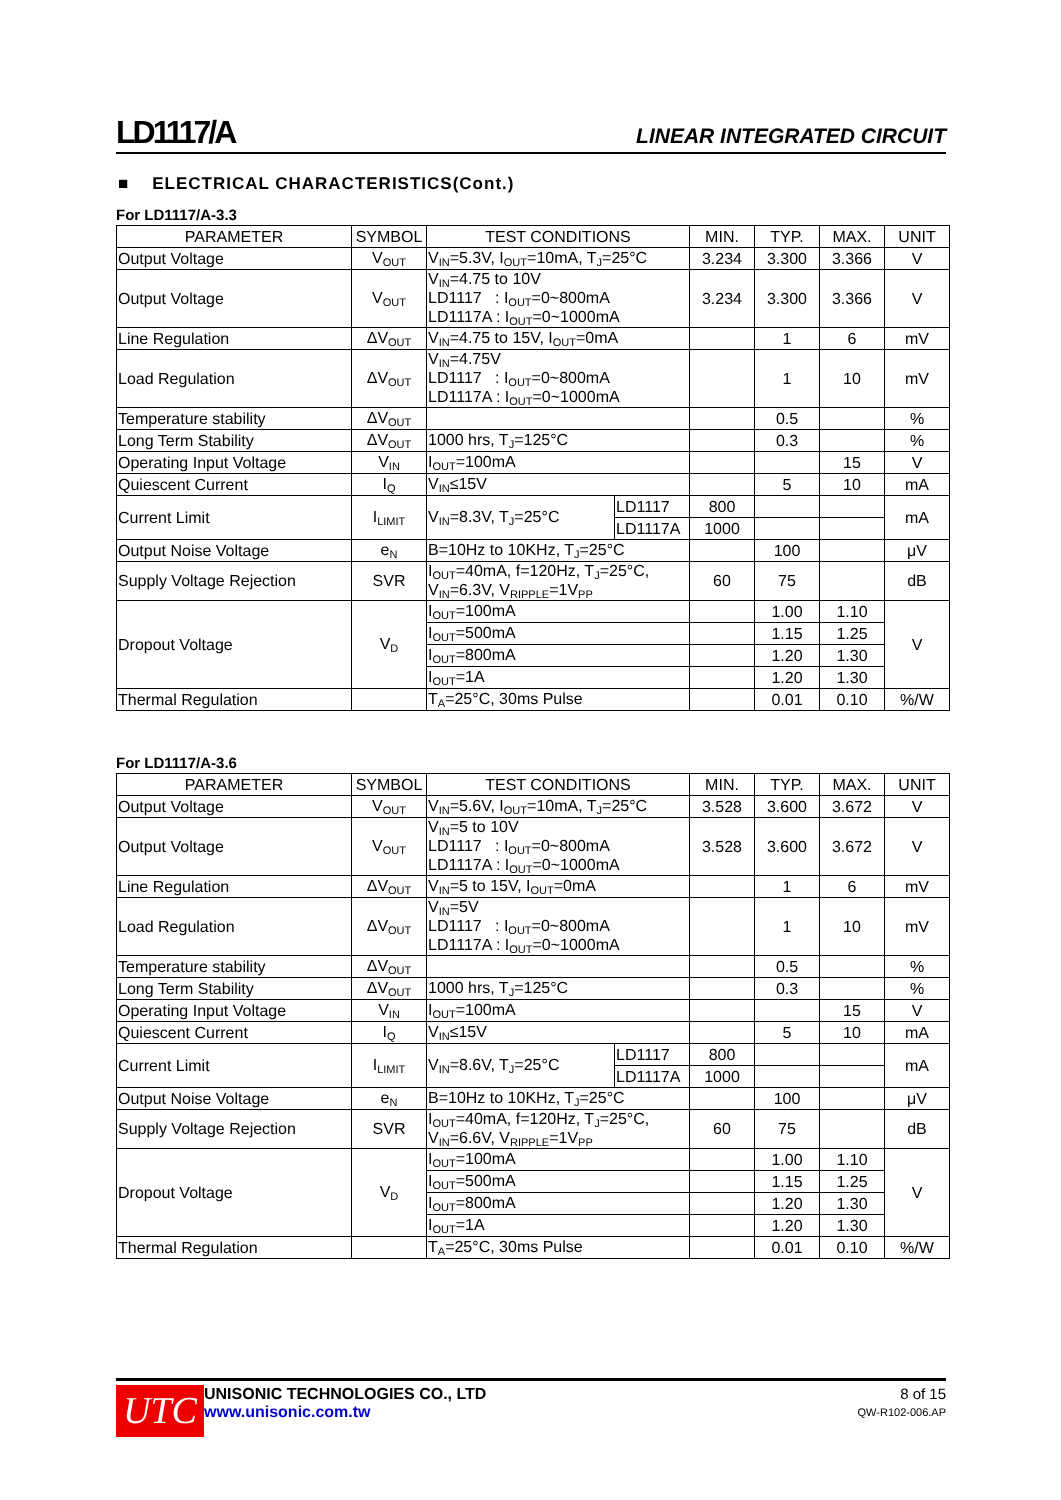LD1117/A LINEAR INTEGRATED CIRCUIT
■ ELECTRICAL CHARACTERISTICS(Cont.)
For LD1117/A-3.3
| PARAMETER | SYMBOL | TEST CONDITIONS | | MIN. | TYP. | MAX. | UNIT |
| --- | --- | --- | --- | --- | --- | --- | --- |
| Output Voltage | V<sub>OUT</sub> | V<sub>IN</sub>=5.3V, I<sub>OUT</sub>=10mA, T<sub>J</sub>=25°C | | 3.234 | 3.300 | 3.366 | V |
| Output Voltage | V<sub>OUT</sub> | V<sub>IN</sub>=4.75 to 10V LD1117 : I<sub>OUT</sub>=0~800mA LD1117A : I<sub>OUT</sub>=0~1000mA | | 3.234 | 3.300 | 3.366 | V |
| Line Regulation | ΔV<sub>OUT</sub> | V<sub>IN</sub>=4.75 to 15V, I<sub>OUT</sub>=0mA | | | 1 | 6 | mV |
| Load Regulation | ΔV<sub>OUT</sub> | V<sub>IN</sub>=4.75V LD1117 : I<sub>OUT</sub>=0~800mA LD1117A : I<sub>OUT</sub>=0~1000mA | | | 1 | 10 | mV |
| Temperature stability | ΔV<sub>OUT</sub> | | | | 0.5 | | % |
| Long Term Stability | ΔV<sub>OUT</sub> | 1000 hrs, T<sub>J</sub>=125°C | | | 0.3 | | % |
| Operating Input Voltage | V<sub>IN</sub> | I<sub>OUT</sub>=100mA | | | | 15 | V |
| Quiescent Current | I<sub>Q</sub> | V<sub>IN</sub>≤15V | | | 5 | 10 | mA |
| Current Limit | I<sub>LIMIT</sub> | V<sub>IN</sub>=8.3V, T<sub>J</sub>=25°C | LD1117 | 800 | | | mA |
| | | | LD1117A | 1000 | | | |
| Output Noise Voltage | e<sub>N</sub> | B=10Hz to 10KHz, T<sub>J</sub>=25°C | | | 100 | | μV |
| Supply Voltage Rejection | SVR | I<sub>OUT</sub>=40mA, f=120Hz, T<sub>J</sub>=25°C, V<sub>IN</sub>=6.3V, V<sub>RIPPLE</sub>=1V<sub>PP</sub> | | 60 | 75 | | dB |
| Dropout Voltage | V<sub>D</sub> | I<sub>OUT</sub>=100mA | | | 1.00 | 1.10 | V |
| | | I<sub>OUT</sub>=500mA | | | 1.15 | 1.25 | |
| | | I<sub>OUT</sub>=800mA | | | 1.20 | 1.30 | |
| | | I<sub>OUT</sub>=1A | | | 1.20 | 1.30 | |
| Thermal Regulation | | T<sub>A</sub>=25°C, 30ms Pulse | | | 0.01 | 0.10 | %/W |
For LD1117/A-3.6
| PARAMETER | SYMBOL | TEST CONDITIONS | | MIN. | TYP. | MAX. | UNIT |
| --- | --- | --- | --- | --- | --- | --- | --- |
| Output Voltage | V<sub>OUT</sub> | V<sub>IN</sub>=5.6V, I<sub>OUT</sub>=10mA, T<sub>J</sub>=25°C | | 3.528 | 3.600 | 3.672 | V |
| Output Voltage | V<sub>OUT</sub> | V<sub>IN</sub>=5 to 10V LD1117 : I<sub>OUT</sub>=0~800mA LD1117A : I<sub>OUT</sub>=0~1000mA | | 3.528 | 3.600 | 3.672 | V |
| Line Regulation | ΔV<sub>OUT</sub> | V<sub>IN</sub>=5 to 15V, I<sub>OUT</sub>=0mA | | | 1 | 6 | mV |
| Load Regulation | ΔV<sub>OUT</sub> | V<sub>IN</sub>=5V LD1117 : I<sub>OUT</sub>=0~800mA LD1117A : I<sub>OUT</sub>=0~1000mA | | | 1 | 10 | mV |
| Temperature stability | ΔV<sub>OUT</sub> | | | | 0.5 | | % |
| Long Term Stability | ΔV<sub>OUT</sub> | 1000 hrs, T<sub>J</sub>=125°C | | | 0.3 | | % |
| Operating Input Voltage | V<sub>IN</sub> | I<sub>OUT</sub>=100mA | | | | 15 | V |
| Quiescent Current | I<sub>Q</sub> | V<sub>IN</sub>≤15V | | | 5 | 10 | mA |
| Current Limit | I<sub>LIMIT</sub> | V<sub>IN</sub>=8.6V, T<sub>J</sub>=25°C | LD1117 | 800 | | | mA |
| | | | LD1117A | 1000 | | | |
| Output Noise Voltage | e<sub>N</sub> | B=10Hz to 10KHz, T<sub>J</sub>=25°C | | | 100 | | μV |
| Supply Voltage Rejection | SVR | I<sub>OUT</sub>=40mA, f=120Hz, T<sub>J</sub>=25°C, V<sub>IN</sub>=6.6V, V<sub>RIPPLE</sub>=1V<sub>PP</sub> | | 60 | 75 | | dB |
| Dropout Voltage | V<sub>D</sub> | I<sub>OUT</sub>=100mA | | | 1.00 | 1.10 | V |
| | | I<sub>OUT</sub>=500mA | | | 1.15 | 1.25 | |
| | | I<sub>OUT</sub>=800mA | | | 1.20 | 1.30 | |
| | | I<sub>OUT</sub>=1A | | | 1.20 | 1.30 | |
| Thermal Regulation | | T<sub>A</sub>=25°C, 30ms Pulse | | | 0.01 | 0.10 | %/W |
UTC
UNISONIC TECHNOLOGIES CO., LTD
www.unisonic.com.tw
8 of 15
QW-R102-006.AP